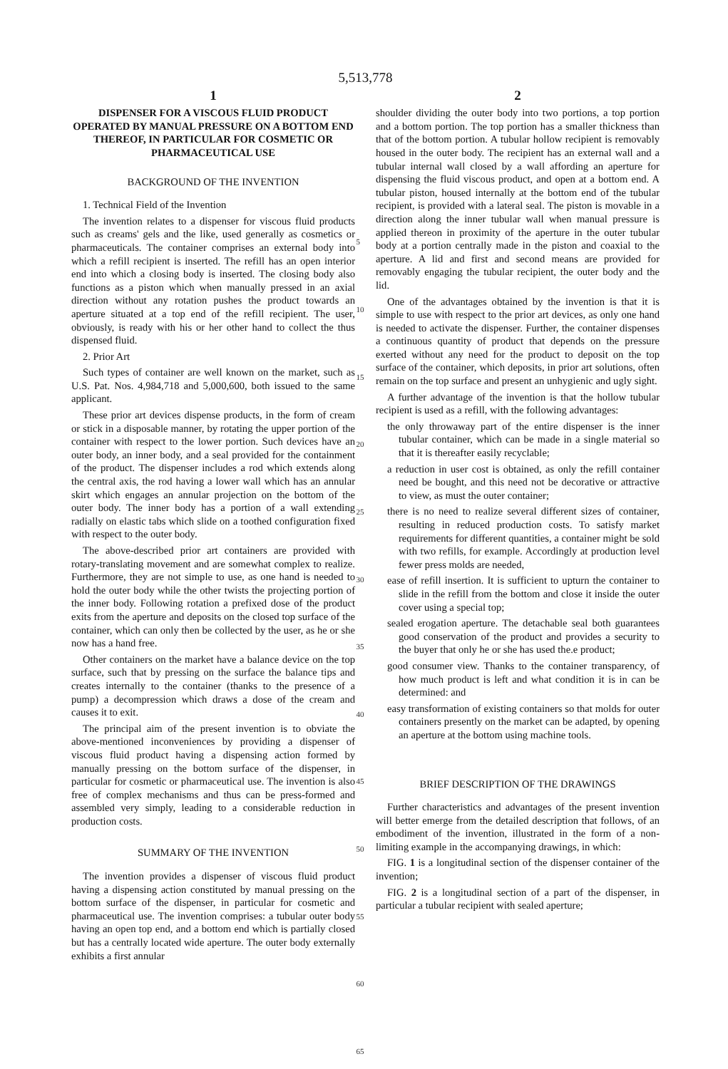5,513,778
1
DISPENSER FOR A VISCOUS FLUID PRODUCT OPERATED BY MANUAL PRESSURE ON A BOTTOM END THEREOF, IN PARTICULAR FOR COSMETIC OR PHARMACEUTICAL USE
BACKGROUND OF THE INVENTION
1. Technical Field of the Invention
The invention relates to a dispenser for viscous fluid products such as creams' gels and the like, used generally as cosmetics or pharmaceuticals. The container comprises an external body into which a refill recipient is inserted. The refill has an open interior end into which a closing body is inserted. The closing body also functions as a piston which when manually pressed in an axial direction without any rotation pushes the product towards an aperture situated at a top end of the refill recipient. The user, obviously, is ready with his or her other hand to collect the thus dispensed fluid.
2. Prior Art
Such types of container are well known on the market, such as U.S. Pat. Nos. 4,984,718 and 5,000,600, both issued to the same applicant.
These prior art devices dispense products, in the form of cream or stick in a disposable manner, by rotating the upper portion of the container with respect to the lower portion. Such devices have an outer body, an inner body, and a seal provided for the containment of the product. The dispenser includes a rod which extends along the central axis, the rod having a lower wall which has an annular skirt which engages an annular projection on the bottom of the outer body. The inner body has a portion of a wall extending radially on elastic tabs which slide on a toothed configuration fixed with respect to the outer body.
The above-described prior art containers are provided with rotary-translating movement and are somewhat complex to realize. Furthermore, they are not simple to use, as one hand is needed to hold the outer body while the other twists the projecting portion of the inner body. Following rotation a prefixed dose of the product exits from the aperture and deposits on the closed top surface of the container, which can only then be collected by the user, as he or she now has a hand free.
Other containers on the market have a balance device on the top surface, such that by pressing on the surface the balance tips and creates internally to the container (thanks to the presence of a pump) a decompression which draws a dose of the cream and causes it to exit.
The principal aim of the present invention is to obviate the above-mentioned inconveniences by providing a dispenser of viscous fluid product having a dispensing action formed by manually pressing on the bottom surface of the dispenser, in particular for cosmetic or pharmaceutical use. The invention is also free of complex mechanisms and thus can be press-formed and assembled very simply, leading to a considerable reduction in production costs.
SUMMARY OF THE INVENTION
The invention provides a dispenser of viscous fluid product having a dispensing action constituted by manual pressing on the bottom surface of the dispenser, in particular for cosmetic and pharmaceutical use. The invention comprises: a tubular outer body having an open top end, and a bottom end which is partially closed but has a centrally located wide aperture. The outer body externally exhibits a first annular
5
10
15
20
25
30
35
40
45
50
55
60
65
2
shoulder dividing the outer body into two portions, a top portion and a bottom portion. The top portion has a smaller thickness than that of the bottom portion. A tubular hollow recipient is removably housed in the outer body. The recipient has an external wall and a tubular internal wall closed by a wall affording an aperture for dispensing the fluid viscous product, and open at a bottom end. A tubular piston, housed internally at the bottom end of the tubular recipient, is provided with a lateral seal. The piston is movable in a direction along the inner tubular wall when manual pressure is applied thereon in proximity of the aperture in the outer tubular body at a portion centrally made in the piston and coaxial to the aperture. A lid and first and second means are provided for removably engaging the tubular recipient, the outer body and the lid.
One of the advantages obtained by the invention is that it is simple to use with respect to the prior art devices, as only one hand is needed to activate the dispenser. Further, the container dispenses a continuous quantity of product that depends on the pressure exerted without any need for the product to deposit on the top surface of the container, which deposits, in prior art solutions, often remain on the top surface and present an unhygienic and ugly sight.
A further advantage of the invention is that the hollow tubular recipient is used as a refill, with the following advantages:
the only throwaway part of the entire dispenser is the inner tubular container, which can be made in a single material so that it is thereafter easily recyclable;
a reduction in user cost is obtained, as only the refill container need be bought, and this need not be decorative or attractive to view, as must the outer container;
there is no need to realize several different sizes of container, resulting in reduced production costs. To satisfy market requirements for different quantities, a container might be sold with two refills, for example. Accordingly at production level fewer press molds are needed,
ease of refill insertion. It is sufficient to upturn the container to slide in the refill from the bottom and close it inside the outer cover using a special top;
sealed erogation aperture. The detachable seal both guarantees good conservation of the product and provides a security to the buyer that only he or she has used the.e product;
good consumer view. Thanks to the container transparency, of how much product is left and what condition it is in can be determined: and
easy transformation of existing containers so that molds for outer containers presently on the market can be adapted, by opening an aperture at the bottom using machine tools.
BRIEF DESCRIPTION OF THE DRAWINGS
Further characteristics and advantages of the present invention will better emerge from the detailed description that follows, of an embodiment of the invention, illustrated in the form of a non-limiting example in the accompanying drawings, in which:
FIG. 1 is a longitudinal section of the dispenser container of the invention;
FIG. 2 is a longitudinal section of a part of the dispenser, in particular a tubular recipient with sealed aperture;